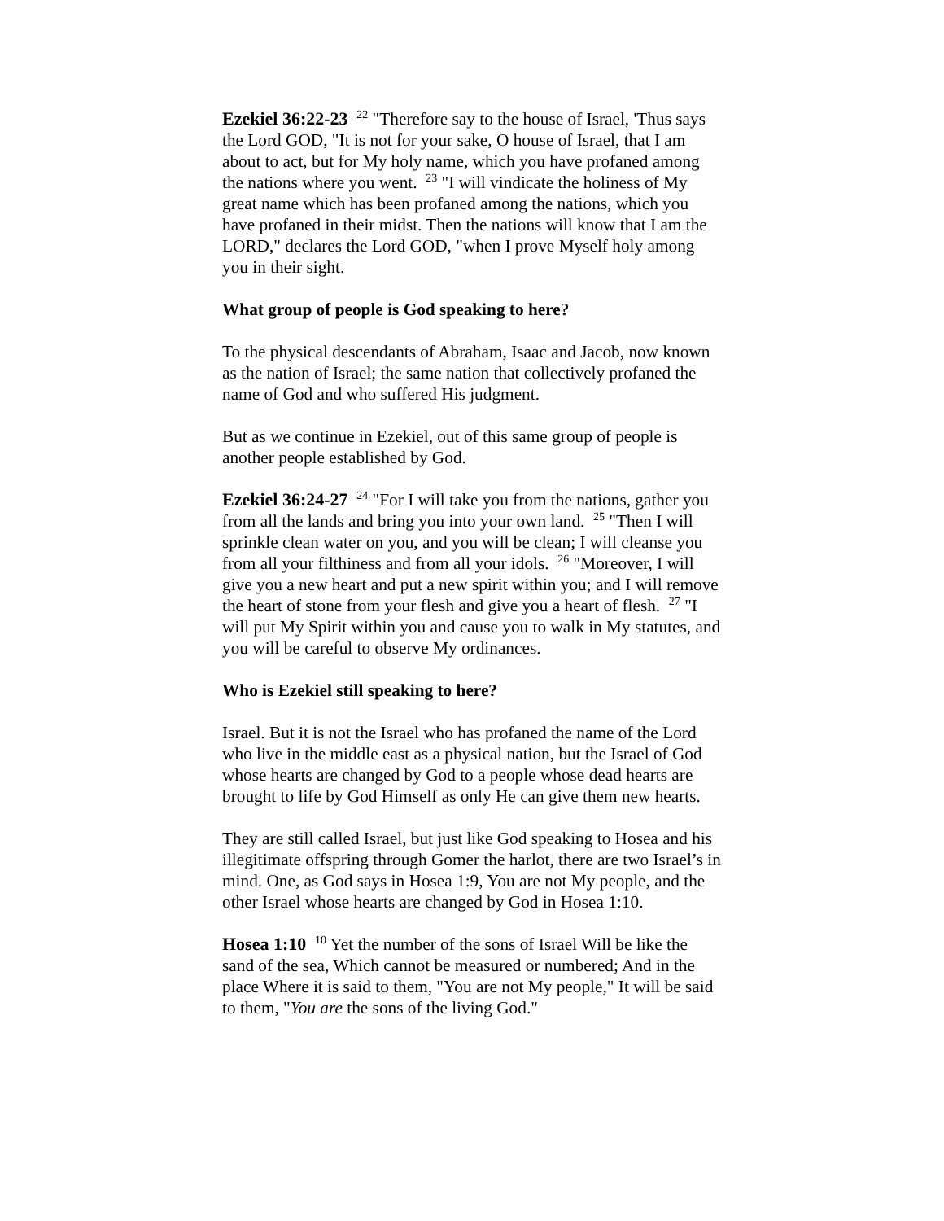Ezekiel 36:22-23 <sup>22</sup> "Therefore say to the house of Israel, 'Thus says the Lord GOD, "It is not for your sake, O house of Israel, that I am about to act, but for My holy name, which you have profaned among the nations where you went. <sup>23</sup> "I will vindicate the holiness of My great name which has been profaned among the nations, which you have profaned in their midst. Then the nations will know that I am the LORD," declares the Lord GOD, "when I prove Myself holy among you in their sight.
What group of people is God speaking to here?
To the physical descendants of Abraham, Isaac and Jacob, now known as the nation of Israel; the same nation that collectively profaned the name of God and who suffered His judgment.
But as we continue in Ezekiel, out of this same group of people is another people established by God.
Ezekiel 36:24-27 <sup>24</sup> "For I will take you from the nations, gather you from all the lands and bring you into your own land. <sup>25</sup> "Then I will sprinkle clean water on you, and you will be clean; I will cleanse you from all your filthiness and from all your idols. <sup>26</sup> "Moreover, I will give you a new heart and put a new spirit within you; and I will remove the heart of stone from your flesh and give you a heart of flesh. <sup>27</sup> "I will put My Spirit within you and cause you to walk in My statutes, and you will be careful to observe My ordinances.
Who is Ezekiel still speaking to here?
Israel. But it is not the Israel who has profaned the name of the Lord who live in the middle east as a physical nation, but the Israel of God whose hearts are changed by God to a people whose dead hearts are brought to life by God Himself as only He can give them new hearts.
They are still called Israel, but just like God speaking to Hosea and his illegitimate offspring through Gomer the harlot, there are two Israel’s in mind. One, as God says in Hosea 1:9, You are not My people, and the other Israel whose hearts are changed by God in Hosea 1:10.
Hosea 1:10 <sup>10</sup> Yet the number of the sons of Israel Will be like the sand of the sea, Which cannot be measured or numbered; And in the place Where it is said to them, "You are not My people," It will be said to them, "You are the sons of the living God."